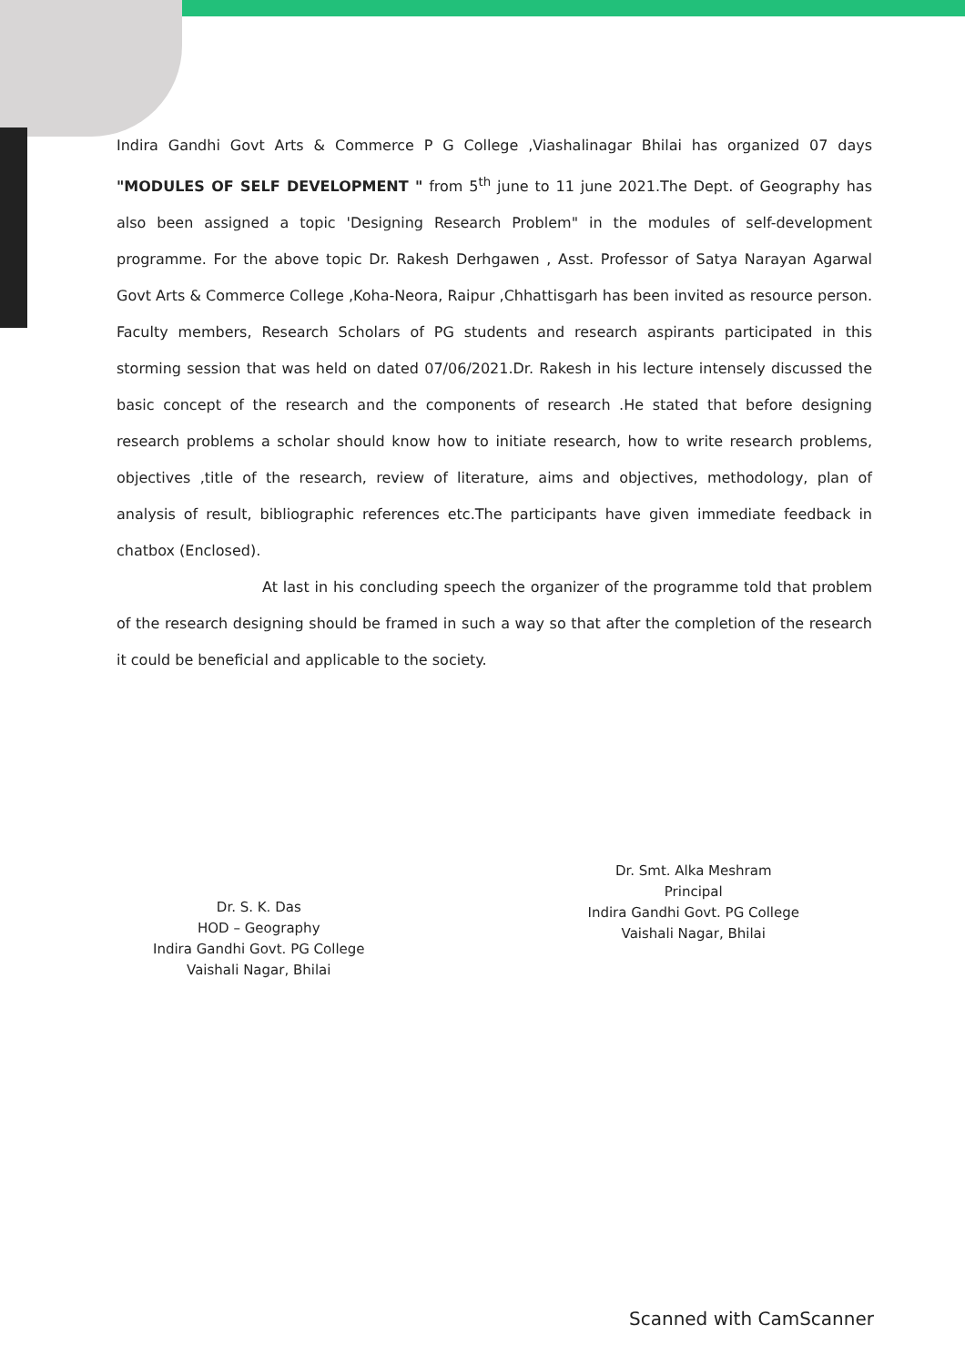Indira Gandhi Govt Arts & Commerce P G College ,Viashalinagar Bhilai has organized 07 days "MODULES OF SELF DEVELOPMENT " from 5<sup>th</sup> june to 11 june 2021.The Dept. of Geography has also been assigned a topic 'Designing Research Problem" in the modules of self-development programme. For the above topic Dr. Rakesh Derhgawen , Asst. Professor of Satya Narayan Agarwal Govt Arts & Commerce College ,Koha-Neora, Raipur ,Chhattisgarh has been invited as resource person. Faculty members, Research Scholars of PG students and research aspirants participated in this storming session that was held on dated 07/06/2021.Dr. Rakesh in his lecture intensely discussed the basic concept of the research and the components of research .He stated that before designing research problems a scholar should know how to initiate research, how to write research problems, objectives ,title of the research, review of literature, aims and objectives, methodology, plan of analysis of result, bibliographic references etc.The participants have given immediate feedback in chatbox (Enclosed).
At last in his concluding speech the organizer of the programme told that problem of the research designing should be framed in such a way so that after the completion of the research it could be beneficial and applicable to the society.
Dr. S. K. Das
HOD – Geography
Indira Gandhi Govt. PG College
Vaishali Nagar, Bhilai
Dr. Smt. Alka Meshram
Principal
Indira Gandhi Govt. PG College
Vaishali Nagar, Bhilai
Scanned with CamScanner